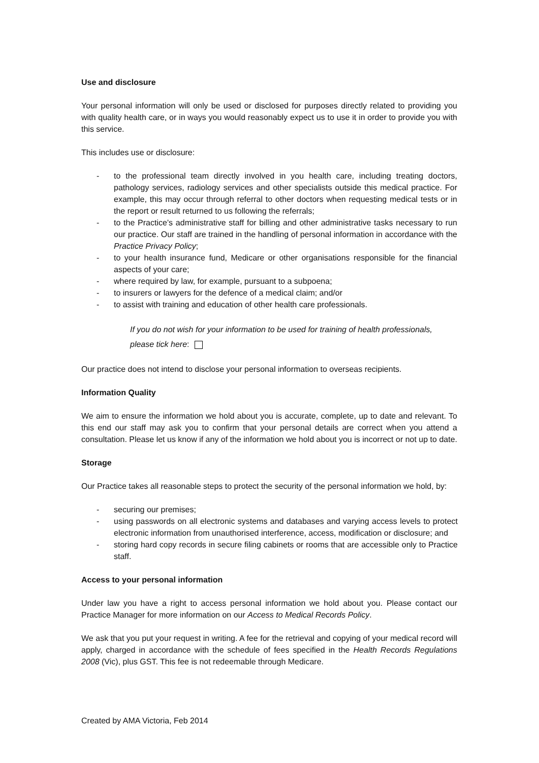Use and disclosure
Your personal information will only be used or disclosed for purposes directly related to providing you with quality health care, or in ways you would reasonably expect us to use it in order to provide you with this service.
This includes use or disclosure:
- to the professional team directly involved in you health care, including treating doctors, pathology services, radiology services and other specialists outside this medical practice. For example, this may occur through referral to other doctors when requesting medical tests or in the report or result returned to us following the referrals;
- to the Practice’s administrative staff for billing and other administrative tasks necessary to run our practice. Our staff are trained in the handling of personal information in accordance with the Practice Privacy Policy;
- to your health insurance fund, Medicare or other organisations responsible for the financial aspects of your care;
- where required by law, for example, pursuant to a subpoena;
- to insurers or lawyers for the defence of a medical claim; and/or
- to assist with training and education of other health care professionals.
If you do not wish for your information to be used for training of health professionals, please tick here:
Our practice does not intend to disclose your personal information to overseas recipients.
Information Quality
We aim to ensure the information we hold about you is accurate, complete, up to date and relevant. To this end our staff may ask you to confirm that your personal details are correct when you attend a consultation. Please let us know if any of the information we hold about you is incorrect or not up to date.
Storage
Our Practice takes all reasonable steps to protect the security of the personal information we hold, by:
- securing our premises;
- using passwords on all electronic systems and databases and varying access levels to protect electronic information from unauthorised interference, access, modification or disclosure; and
- storing hard copy records in secure filing cabinets or rooms that are accessible only to Practice staff.
Access to your personal information
Under law you have a right to access personal information we hold about you. Please contact our Practice Manager for more information on our Access to Medical Records Policy.
We ask that you put your request in writing. A fee for the retrieval and copying of your medical record will apply, charged in accordance with the schedule of fees specified in the Health Records Regulations 2008 (Vic), plus GST. This fee is not redeemable through Medicare.
Created by AMA Victoria, Feb 2014